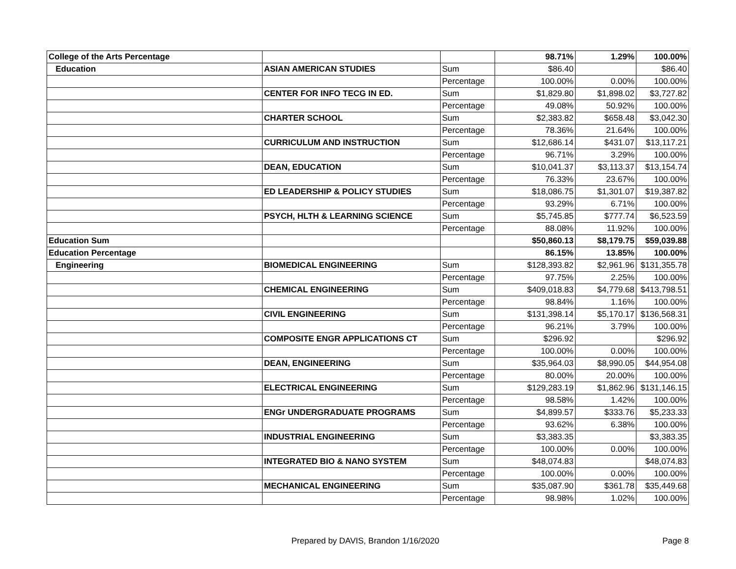| College of the Arts Percentage | | | 98.71% | 1.29% | 100.00% |
| Education | ASIAN AMERICAN STUDIES | Sum | $86.40 | | $86.40 |
| | | Percentage | 100.00% | 0.00% | 100.00% |
| | CENTER FOR INFO TECG IN ED. | Sum | $1,829.80 | $1,898.02 | $3,727.82 |
| | | Percentage | 49.08% | 50.92% | 100.00% |
| | CHARTER SCHOOL | Sum | $2,383.82 | $658.48 | $3,042.30 |
| | | Percentage | 78.36% | 21.64% | 100.00% |
| | CURRICULUM AND INSTRUCTION | Sum | $12,686.14 | $431.07 | $13,117.21 |
| | | Percentage | 96.71% | 3.29% | 100.00% |
| | DEAN, EDUCATION | Sum | $10,041.37 | $3,113.37 | $13,154.74 |
| | | Percentage | 76.33% | 23.67% | 100.00% |
| | ED LEADERSHIP & POLICY STUDIES | Sum | $18,086.75 | $1,301.07 | $19,387.82 |
| | | Percentage | 93.29% | 6.71% | 100.00% |
| | PSYCH, HLTH & LEARNING SCIENCE | Sum | $5,745.85 | $777.74 | $6,523.59 |
| | | Percentage | 88.08% | 11.92% | 100.00% |
| Education Sum | | | $50,860.13 | $8,179.75 | $59,039.88 |
| Education Percentage | | | 86.15% | 13.85% | 100.00% |
| Engineering | BIOMEDICAL ENGINEERING | Sum | $128,393.82 | $2,961.96 | $131,355.78 |
| | | Percentage | 97.75% | 2.25% | 100.00% |
| | CHEMICAL ENGINEERING | Sum | $409,018.83 | $4,779.68 | $413,798.51 |
| | | Percentage | 98.84% | 1.16% | 100.00% |
| | CIVIL ENGINEERING | Sum | $131,398.14 | $5,170.17 | $136,568.31 |
| | | Percentage | 96.21% | 3.79% | 100.00% |
| | COMPOSITE ENGR APPLICATIONS CT | Sum | $296.92 | | $296.92 |
| | | Percentage | 100.00% | 0.00% | 100.00% |
| | DEAN, ENGINEERING | Sum | $35,964.03 | $8,990.05 | $44,954.08 |
| | | Percentage | 80.00% | 20.00% | 100.00% |
| | ELECTRICAL ENGINEERING | Sum | $129,283.19 | $1,862.96 | $131,146.15 |
| | | Percentage | 98.58% | 1.42% | 100.00% |
| | ENGr UNDERGRADUATE PROGRAMS | Sum | $4,899.57 | $333.76 | $5,233.33 |
| | | Percentage | 93.62% | 6.38% | 100.00% |
| | INDUSTRIAL ENGINEERING | Sum | $3,383.35 | | $3,383.35 |
| | | Percentage | 100.00% | 0.00% | 100.00% |
| | INTEGRATED BIO & NANO SYSTEM | Sum | $48,074.83 | | $48,074.83 |
| | | Percentage | 100.00% | 0.00% | 100.00% |
| | MECHANICAL ENGINEERING | Sum | $35,087.90 | $361.78 | $35,449.68 |
| | | Percentage | 98.98% | 1.02% | 100.00% |
Prepared by DAVIS, Brandon 1/16/2020 Page 8